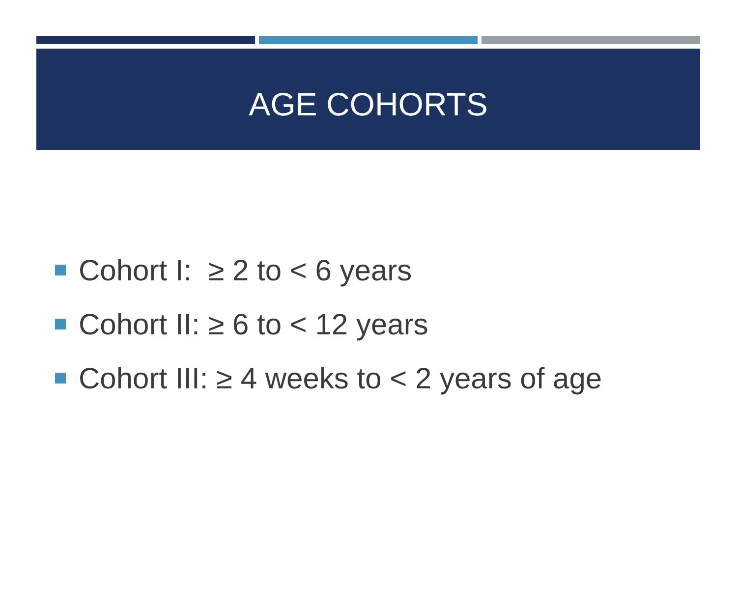AGE COHORTS
Cohort I: ≥ 2 to < 6 years
Cohort II: ≥ 6 to < 12 years
Cohort III: ≥ 4 weeks to < 2 years of age